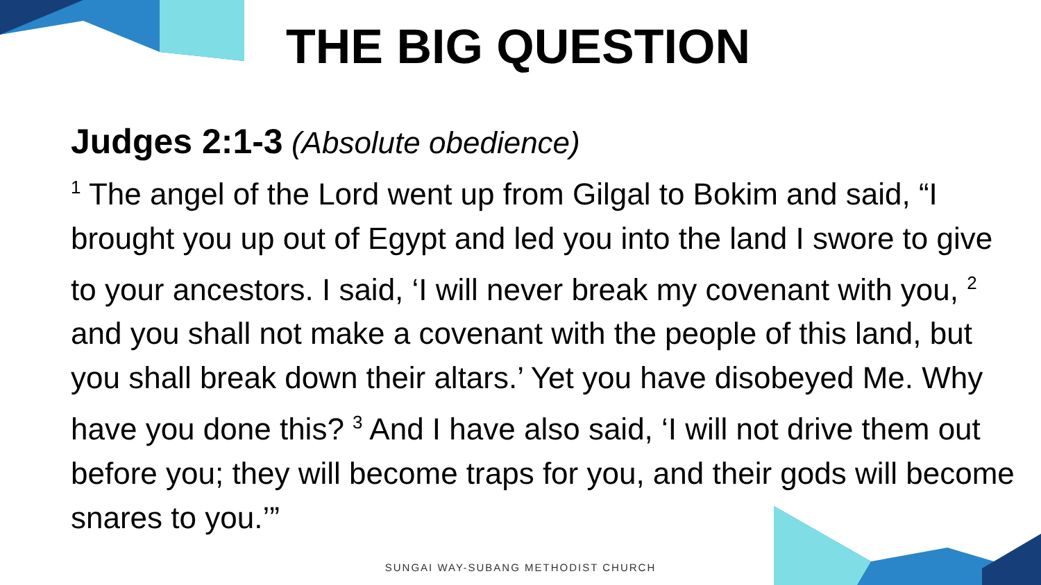THE BIG QUESTION
Judges 2:1-3 (Absolute obedience)
<sup>1</sup> The angel of the Lord went up from Gilgal to Bokim and said, “I brought you up out of Egypt and led you into the land I swore to give to your ancestors. I said, ‘I will never break my covenant with you, <sup>2</sup> and you shall not make a covenant with the people of this land, but you shall break down their altars.’ Yet you have disobeyed Me. Why have you done this? <sup>3</sup> And I have also said, ‘I will not drive them out before you; they will become traps for you, and their gods will become snares to you.’”
SUNGAI WAY-SUBANG METHODIST CHURCH